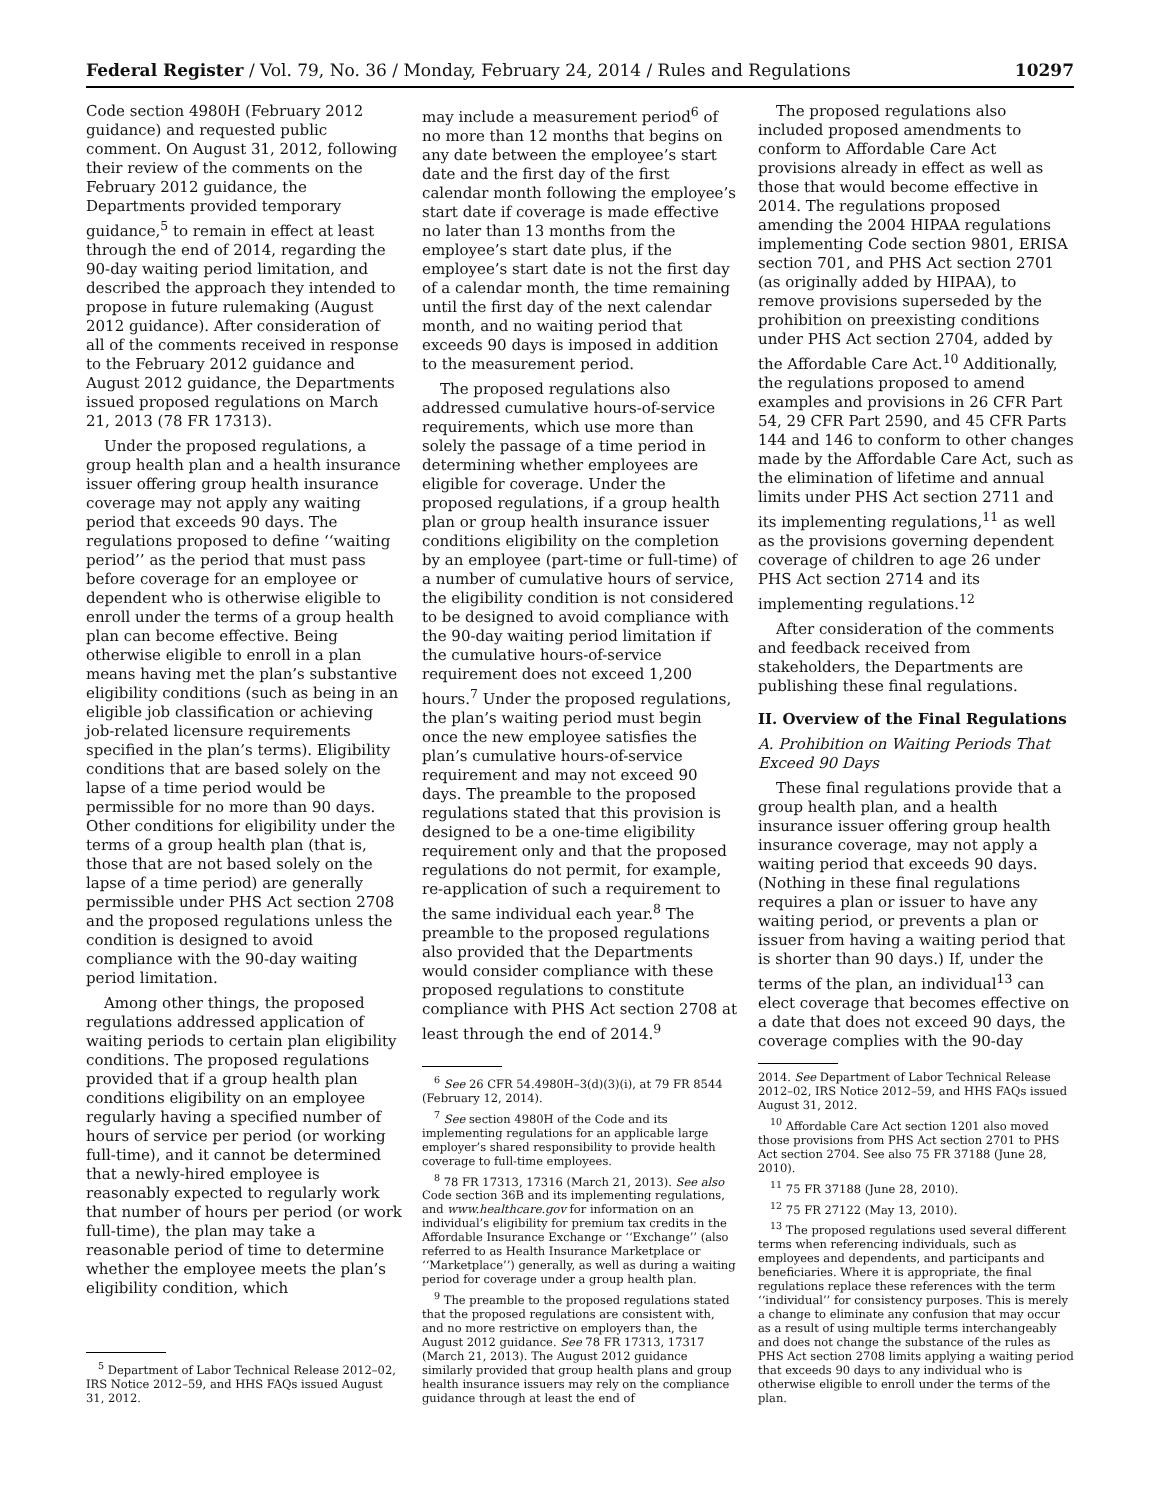Federal Register / Vol. 79, No. 36 / Monday, February 24, 2014 / Rules and Regulations 10297
Code section 4980H (February 2012 guidance) and requested public comment. On August 31, 2012, following their review of the comments on the February 2012 guidance, the Departments provided temporary guidance,<sup>5</sup> to remain in effect at least through the end of 2014, regarding the 90-day waiting period limitation, and described the approach they intended to propose in future rulemaking (August 2012 guidance). After consideration of all of the comments received in response to the February 2012 guidance and August 2012 guidance, the Departments issued proposed regulations on March 21, 2013 (78 FR 17313).
Under the proposed regulations, a group health plan and a health insurance issuer offering group health insurance coverage may not apply any waiting period that exceeds 90 days. The regulations proposed to define ‘‘waiting period’’ as the period that must pass before coverage for an employee or dependent who is otherwise eligible to enroll under the terms of a group health plan can become effective. Being otherwise eligible to enroll in a plan means having met the plan’s substantive eligibility conditions (such as being in an eligible job classification or achieving job-related licensure requirements specified in the plan’s terms). Eligibility conditions that are based solely on the lapse of a time period would be permissible for no more than 90 days. Other conditions for eligibility under the terms of a group health plan (that is, those that are not based solely on the lapse of a time period) are generally permissible under PHS Act section 2708 and the proposed regulations unless the condition is designed to avoid compliance with the 90-day waiting period limitation.
Among other things, the proposed regulations addressed application of waiting periods to certain plan eligibility conditions. The proposed regulations provided that if a group health plan conditions eligibility on an employee regularly having a specified number of hours of service per period (or working full-time), and it cannot be determined that a newly-hired employee is reasonably expected to regularly work that number of hours per period (or work full-time), the plan may take a reasonable period of time to determine whether the employee meets the plan’s eligibility condition, which
<sup>5</sup> Department of Labor Technical Release 2012–02, IRS Notice 2012–59, and HHS FAQs issued August 31, 2012.
may include a measurement period<sup>6</sup> of no more than 12 months that begins on any date between the employee’s start date and the first day of the first calendar month following the employee’s start date if coverage is made effective no later than 13 months from the employee’s start date plus, if the employee’s start date is not the first day of a calendar month, the time remaining until the first day of the next calendar month, and no waiting period that exceeds 90 days is imposed in addition to the measurement period.
The proposed regulations also addressed cumulative hours-of-service requirements, which use more than solely the passage of a time period in determining whether employees are eligible for coverage. Under the proposed regulations, if a group health plan or group health insurance issuer conditions eligibility on the completion by an employee (part-time or full-time) of a number of cumulative hours of service, the eligibility condition is not considered to be designed to avoid compliance with the 90-day waiting period limitation if the cumulative hours-of-service requirement does not exceed 1,200 hours.<sup>7</sup> Under the proposed regulations, the plan’s waiting period must begin once the new employee satisfies the plan’s cumulative hours-of-service requirement and may not exceed 90 days. The preamble to the proposed regulations stated that this provision is designed to be a one-time eligibility requirement only and that the proposed regulations do not permit, for example, re-application of such a requirement to the same individual each year.<sup>8</sup> The preamble to the proposed regulations also provided that the Departments would consider compliance with these proposed regulations to constitute compliance with PHS Act section 2708 at least through the end of 2014.<sup>9</sup>
<sup>6</sup> See 26 CFR 54.4980H–3(d)(3)(i), at 79 FR 8544 (February 12, 2014).
<sup>7</sup> See section 4980H of the Code and its implementing regulations for an applicable large employer’s shared responsibility to provide health coverage to full-time employees.
<sup>8</sup> 78 FR 17313, 17316 (March 21, 2013). See also Code section 36B and its implementing regulations, and www.healthcare.gov for information on an individual’s eligibility for premium tax credits in the Affordable Insurance Exchange or ‘‘Exchange’’ (also referred to as Health Insurance Marketplace or ‘‘Marketplace’’) generally, as well as during a waiting period for coverage under a group health plan.
<sup>9</sup> The preamble to the proposed regulations stated that the proposed regulations are consistent with, and no more restrictive on employers than, the August 2012 guidance. See 78 FR 17313, 17317 (March 21, 2013). The August 2012 guidance similarly provided that group health plans and group health insurance issuers may rely on the compliance guidance through at least the end of
The proposed regulations also included proposed amendments to conform to Affordable Care Act provisions already in effect as well as those that would become effective in 2014. The regulations proposed amending the 2004 HIPAA regulations implementing Code section 9801, ERISA section 701, and PHS Act section 2701 (as originally added by HIPAA), to remove provisions superseded by the prohibition on preexisting conditions under PHS Act section 2704, added by the Affordable Care Act.<sup>10</sup> Additionally, the regulations proposed to amend examples and provisions in 26 CFR Part 54, 29 CFR Part 2590, and 45 CFR Parts 144 and 146 to conform to other changes made by the Affordable Care Act, such as the elimination of lifetime and annual limits under PHS Act section 2711 and its implementing regulations,<sup>11</sup> as well as the provisions governing dependent coverage of children to age 26 under PHS Act section 2714 and its implementing regulations.<sup>12</sup>
After consideration of the comments and feedback received from stakeholders, the Departments are publishing these final regulations.
II. Overview of the Final Regulations
A. Prohibition on Waiting Periods That Exceed 90 Days
These final regulations provide that a group health plan, and a health insurance issuer offering group health insurance coverage, may not apply a waiting period that exceeds 90 days. (Nothing in these final regulations requires a plan or issuer to have any waiting period, or prevents a plan or issuer from having a waiting period that is shorter than 90 days.) If, under the terms of the plan, an individual<sup>13</sup> can elect coverage that becomes effective on a date that does not exceed 90 days, the coverage complies with the 90-day
2014. See Department of Labor Technical Release 2012–02, IRS Notice 2012–59, and HHS FAQs issued August 31, 2012.
<sup>10</sup> Affordable Care Act section 1201 also moved those provisions from PHS Act section 2701 to PHS Act section 2704. See also 75 FR 37188 (June 28, 2010).
<sup>11</sup> 75 FR 37188 (June 28, 2010).
<sup>12</sup> 75 FR 27122 (May 13, 2010).
<sup>13</sup> The proposed regulations used several different terms when referencing individuals, such as employees and dependents, and participants and beneficiaries. Where it is appropriate, the final regulations replace these references with the term ‘‘individual’’ for consistency purposes. This is merely a change to eliminate any confusion that may occur as a result of using multiple terms interchangeably and does not change the substance of the rules as PHS Act section 2708 limits applying a waiting period that exceeds 90 days to any individual who is otherwise eligible to enroll under the terms of the plan.